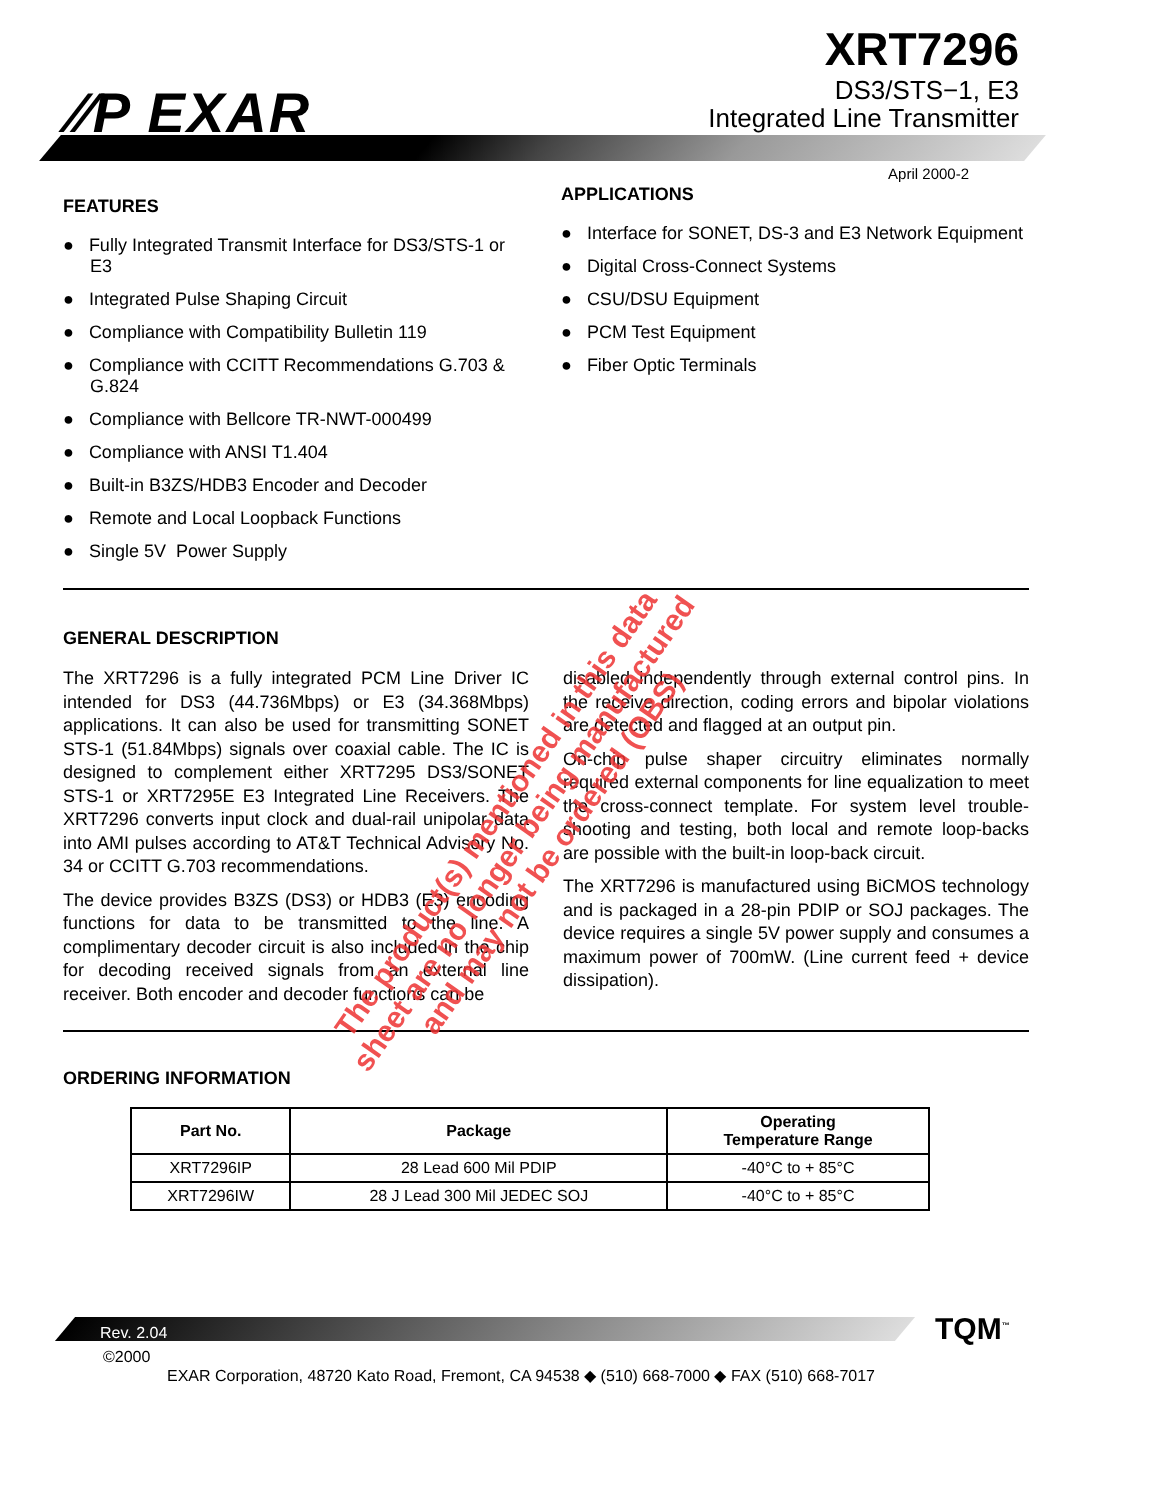⁄⁄P EXAR
XRT7296
DS3/STS−1, E3
Integrated Line Transmitter
April 2000-2
FEATURES
● Fully Integrated Transmit Interface for DS3/STS-1 or E3
● Integrated Pulse Shaping Circuit
● Compliance with Compatibility Bulletin 119
● Compliance with CCITT Recommendations G.703 & G.824
● Compliance with Bellcore TR-NWT-000499
● Compliance with ANSI T1.404
● Built-in B3ZS/HDB3 Encoder and Decoder
● Remote and Local Loopback Functions
● Single 5V Power Supply
APPLICATIONS
● Interface for SONET, DS-3 and E3 Network Equipment
● Digital Cross-Connect Systems
● CSU/DSU Equipment
● PCM Test Equipment
● Fiber Optic Terminals
GENERAL DESCRIPTION
The XRT7296 is a fully integrated PCM Line Driver IC intended for DS3 (44.736Mbps) or E3 (34.368Mbps) applications. It can also be used for transmitting SONET STS-1 (51.84Mbps) signals over coaxial cable. The IC is designed to complement either XRT7295 DS3/SONET STS-1 or XRT7295E E3 Integrated Line Receivers. The XRT7296 converts input clock and dual-rail unipolar data into AMI pulses according to AT&T Technical Advisory No. 34 or CCITT G.703 recommendations.
The device provides B3ZS (DS3) or HDB3 (E3) encoding functions for data to be transmitted to the line. A complimentary decoder circuit is also included in the chip for decoding received signals from an external line receiver. Both encoder and decoder functions can be
disabled independently through external control pins. In the receive direction, coding errors and bipolar violations are detected and flagged at an output pin.
On-chip pulse shaper circuitry eliminates normally required external components for line equalization to meet the cross-connect template. For system level trouble-shooting and testing, both local and remote loop-backs are possible with the built-in loop-back circuit.
The XRT7296 is manufactured using BiCMOS technology and is packaged in a 28-pin PDIP or SOJ packages. The device requires a single 5V power supply and consumes a maximum power of 700mW. (Line current feed + device dissipation).
ORDERING INFORMATION
| Part No. | Package | Operating Temperature Range |
| --- | --- | --- |
| XRT7296IP | 28 Lead 600 Mil PDIP | -40°C to + 85°C |
| XRT7296IW | 28 J Lead 300 Mil JEDEC SOJ | -40°C to + 85°C |
The product(s) mentioned in this data sheet are no longer being manufactured and may not be ordered (OBS)
TQM<sup>™</sup>
Rev. 2.04
©2000
EXAR Corporation, 48720 Kato Road, Fremont, CA 94538 ◆ (510) 668-7000 ◆ FAX (510) 668-7017